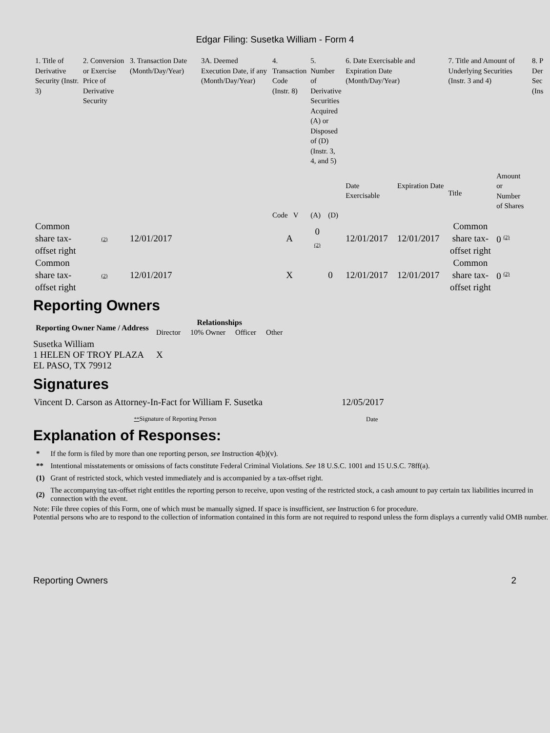Edgar Filing: Susetka William - Form 4
| 1. Title of Derivative Security (Instr. 3) | 2. Conversion or Exercise Price of Derivative Security | 3. Transaction Date (Month/Day/Year) | 3A. Deemed Execution Date, if any (Month/Day/Year) | 4. Transaction Code (Instr. 8) | 5. Number of Derivative Securities Acquired (A) or Disposed of (D) (Instr. 3, 4, and 5) | | 6. Date Exercisable and Expiration Date (Month/Day/Year) | | 7. Title and Amount of Underlying Securities (Instr. 3 and 4) | | 8. P Der Sec (Ins |
| | | | | Code V | (A) | (D) | Date Exercisable | Expiration Date | Title | Amount or Number of Shares | |
| Common share tax-offset right | (2) | 12/01/2017 | | A | 0 (2) | | 12/01/2017 | 12/01/2017 | Common share tax-offset right | 0 <sup>(2)</sup> | |
| Common share tax-offset right | (2) | 12/01/2017 | | X | | 0 | 12/01/2017 | 12/01/2017 | Common share tax-offset right | 0 <sup>(2)</sup> | |
Reporting Owners
| Reporting Owner Name / Address | Relationships | | | |
| --- | --- | --- | --- | --- |
| | Director | 10% Owner | Officer | Other |
| Susetka William 1 HELEN OF TROY PLAZA EL PASO, TX 79912 | X | | | |
Signatures
| Vincent D. Carson as Attorney-In-Fact for William F. Susetka | 12/05/2017 |
| ** Signature of Reporting Person | Date |
Explanation of Responses:
| * | If the form is filed by more than one reporting person, see Instruction 4(b)(v). |
| ** | Intentional misstatements or omissions of facts constitute Federal Criminal Violations. See 18 U.S.C. 1001 and 15 U.S.C. 78ff(a). |
| (1) | Grant of restricted stock, which vested immediately and is accompanied by a tax-offset right. |
| (2) | The accompanying tax-offset right entitles the reporting person to receive, upon vesting of the restricted stock, a cash amount to pay certain tax liabilities incurred in connection with the event. |
Note: File three copies of this Form, one of which must be manually signed. If space is insufficient, see Instruction 6 for procedure.
Potential persons who are to respond to the collection of information contained in this form are not required to respond unless the form displays a currently valid OMB number.
Reporting Owners 2